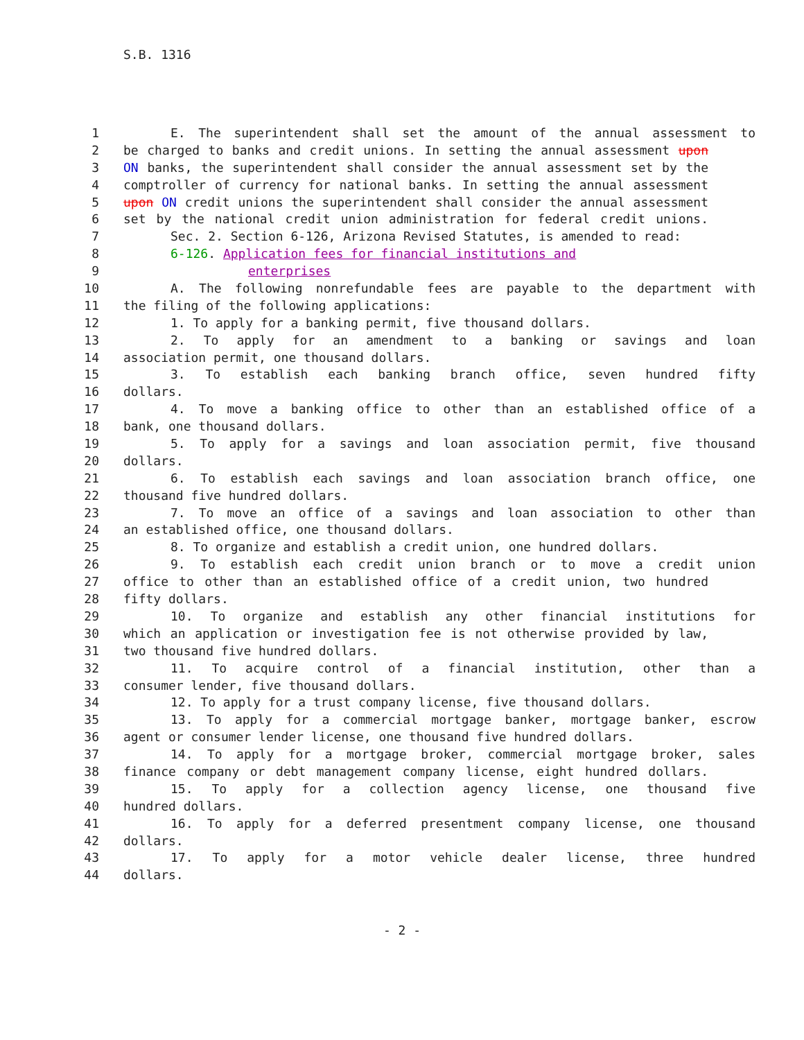S.B. 1316
1 E. The superintendent shall set the amount of the annual assessment to
2 be charged to banks and credit unions. In setting the annual assessment upon
3 ON banks, the superintendent shall consider the annual assessment set by the
4 comptroller of currency for national banks. In setting the annual assessment
5 upon ON credit unions the superintendent shall consider the annual assessment
6 set by the national credit union administration for federal credit unions.
7 Sec. 2. Section 6-126, Arizona Revised Statutes, is amended to read:
8 6-126. Application fees for financial institutions and
9 enterprises
10 A. The following nonrefundable fees are payable to the department with
11 the filing of the following applications:
12 1. To apply for a banking permit, five thousand dollars.
13 2. To apply for an amendment to a banking or savings and loan
14 association permit, one thousand dollars.
15 3. To establish each banking branch office, seven hundred fifty
16 dollars.
17 4. To move a banking office to other than an established office of a
18 bank, one thousand dollars.
19 5. To apply for a savings and loan association permit, five thousand
20 dollars.
21 6. To establish each savings and loan association branch office, one
22 thousand five hundred dollars.
23 7. To move an office of a savings and loan association to other than
24 an established office, one thousand dollars.
25 8. To organize and establish a credit union, one hundred dollars.
26 9. To establish each credit union branch or to move a credit union
27 office to other than an established office of a credit union, two hundred
28 fifty dollars.
29 10. To organize and establish any other financial institutions for
30 which an application or investigation fee is not otherwise provided by law,
31 two thousand five hundred dollars.
32 11. To acquire control of a financial institution, other than a
33 consumer lender, five thousand dollars.
34 12. To apply for a trust company license, five thousand dollars.
35 13. To apply for a commercial mortgage banker, mortgage banker, escrow
36 agent or consumer lender license, one thousand five hundred dollars.
37 14. To apply for a mortgage broker, commercial mortgage broker, sales
38 finance company or debt management company license, eight hundred dollars.
39 15. To apply for a collection agency license, one thousand five
40 hundred dollars.
41 16. To apply for a deferred presentment company license, one thousand
42 dollars.
43 17. To apply for a motor vehicle dealer license, three hundred
44 dollars.
- 2 -